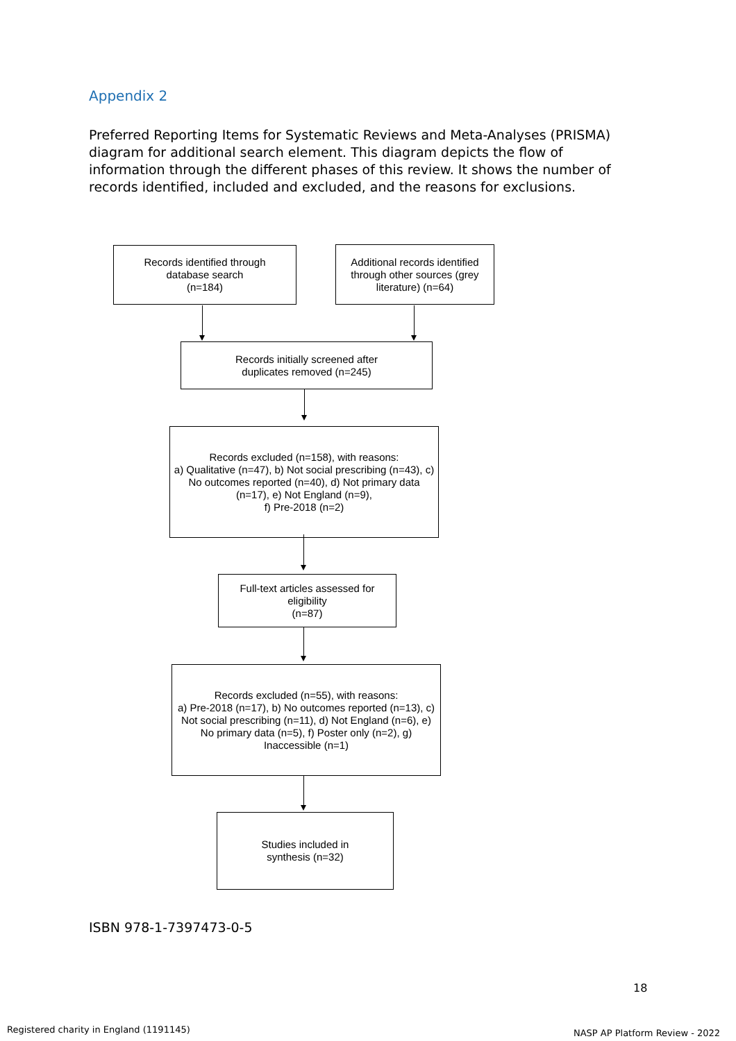Appendix 2
Preferred Reporting Items for Systematic Reviews and Meta-Analyses (PRISMA) diagram for additional search element. This diagram depicts the flow of information through the different phases of this review. It shows the number of records identified, included and excluded, and the reasons for exclusions.
Records identified through
database search
(n=184)
Additional records identified through other sources (grey literature) (n=64)
Records initially screened after
duplicates removed (n=245)
Records excluded (n=158), with reasons:
a) Qualitative (n=47), b) Not social prescribing (n=43), c) No outcomes reported (n=40), d) Not primary data (n=17), e) Not England (n=9),
f) Pre-2018 (n=2)
Full-text articles assessed for eligibility
(n=87)
Records excluded (n=55), with reasons:
a) Pre-2018 (n=17), b) No outcomes reported (n=13), c) Not social prescribing (n=11), d) Not England (n=6), e) No primary data (n=5), f) Poster only (n=2), g) Inaccessible (n=1)
Studies included in
synthesis (n=32)
ISBN 978-1-7397473-0-5
18
Registered charity in England (1191145)
NASP AP Platform Review - 2022